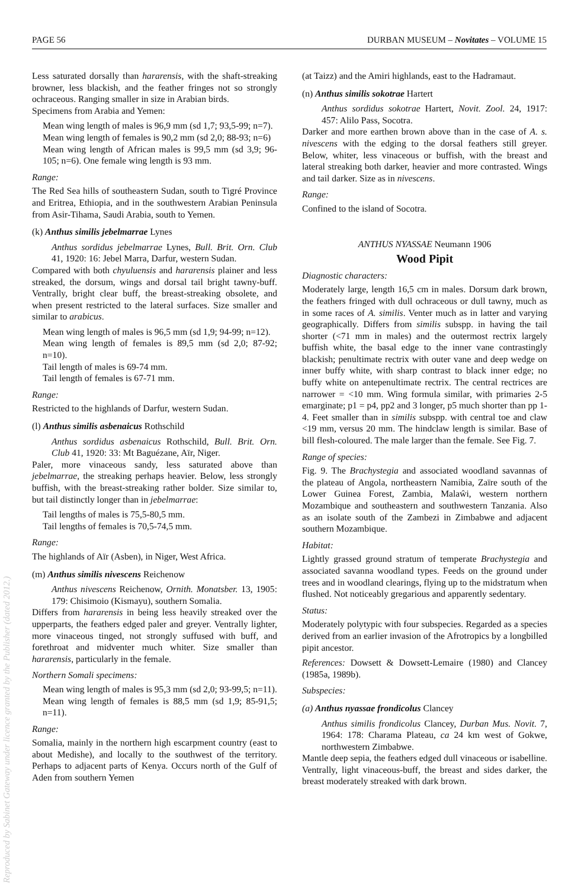PAGE 56 DURBAN MUSEUM – Novitates – VOLUME 15
Reproduced by Sabinet Gateway under licence granted by the Publisher (dated 2012.)
Less saturated dorsally than hararensis, with the shaft-streaking browner, less blackish, and the feather fringes not so strongly ochraceous. Ranging smaller in size in Arabian birds.
Specimens from Arabia and Yemen:
Mean wing length of males is 96,9 mm (sd 1,7; 93,5-99; n=7).
Mean wing length of females is 90,2 mm (sd 2,0; 88-93; n=6)
Mean wing length of African males is 99,5 mm (sd 3,9; 96-105; n=6). One female wing length is 93 mm.
Range:
The Red Sea hills of southeastern Sudan, south to Tigré Province and Eritrea, Ethiopia, and in the southwestern Arabian Peninsula from Asir-Tihama, Saudi Arabia, south to Yemen.
(k) Anthus similis jebelmarrae Lynes
Anthus sordidus jebelmarrae Lynes, Bull. Brit. Orn. Club 41, 1920: 16: Jebel Marra, Darfur, western Sudan.
Compared with both chyuluensis and hararensis plainer and less streaked, the dorsum, wings and dorsal tail bright tawny-buff. Ventrally, bright clear buff, the breast-streaking obsolete, and when present restricted to the lateral surfaces. Size smaller and similar to arabicus.
Mean wing length of males is 96,5 mm (sd 1,9; 94-99; n=12).
Mean wing length of females is 89,5 mm (sd 2,0; 87-92; n=10).
Tail length of males is 69-74 mm.
Tail length of females is 67-71 mm.
Range:
Restricted to the highlands of Darfur, western Sudan.
(l) Anthus similis asbenaicus Rothschild
Anthus sordidus asbenaicus Rothschild, Bull. Brit. Orn. Club 41, 1920: 33: Mt Baguézane, Aïr, Niger.
Paler, more vinaceous sandy, less saturated above than jebelmarrae, the streaking perhaps heavier. Below, less strongly buffish, with the breast-streaking rather bolder. Size similar to, but tail distinctly longer than in jebelmarrae:
Tail lengths of males is 75,5-80,5 mm.
Tail lengths of females is 70,5-74,5 mm.
Range:
The highlands of Aïr (Asben), in Niger, West Africa.
(m) Anthus similis nivescens Reichenow
Anthus nivescens Reichenow, Ornith. Monatsber. 13, 1905: 179: Chisimoio (Kismayu), southern Somalia.
Differs from hararensis in being less heavily streaked over the upperparts, the feathers edged paler and greyer. Ventrally lighter, more vinaceous tinged, not strongly suffused with buff, and forethroat and midventer much whiter. Size smaller than hararensis, particularly in the female.
Northern Somali specimens:
Mean wing length of males is 95,3 mm (sd 2,0; 93-99,5; n=11).
Mean wing length of females is 88,5 mm (sd 1,9; 85-91,5; n=11).
Range:
Somalia, mainly in the northern high escarpment country (east to about Medishe), and locally to the southwest of the territory. Perhaps to adjacent parts of Kenya. Occurs north of the Gulf of Aden from southern Yemen
(at Taizz) and the Amiri highlands, east to the Hadramaut.
(n) Anthus similis sokotrae Hartert
Anthus sordidus sokotrae Hartert, Novit. Zool. 24, 1917: 457: Alilo Pass, Socotra.
Darker and more earthen brown above than in the case of A. s. nivescens with the edging to the dorsal feathers still greyer. Below, whiter, less vinaceous or buffish, with the breast and lateral streaking both darker, heavier and more contrasted. Wings and tail darker. Size as in nivescens.
Range:
Confined to the island of Socotra.
ANTHUS NYASSAE Neumann 1906
Wood Pipit
Diagnostic characters:
Moderately large, length 16,5 cm in males. Dorsum dark brown, the feathers fringed with dull ochraceous or dull tawny, much as in some races of A. similis. Venter much as in latter and varying geographically. Differs from similis subspp. in having the tail shorter (<71 mm in males) and the outermost rectrix largely buffish white, the basal edge to the inner vane contrastingly blackish; penultimate rectrix with outer vane and deep wedge on inner buffy white, with sharp contrast to black inner edge; no buffy white on antepenultimate rectrix. The central rectrices are narrower = <10 mm. Wing formula similar, with primaries 2-5 emarginate; p1 = p4, pp2 and 3 longer, p5 much shorter than pp 1-4. Feet smaller than in similis subspp. with central toe and claw <19 mm, versus 20 mm. The hindclaw length is similar. Base of bill flesh-coloured. The male larger than the female. See Fig. 7.
Range of species:
Fig. 9. The Brachystegia and associated woodland savannas of the plateau of Angola, northeastern Namibia, Zaïre south of the Lower Guinea Forest, Zambia, Malaŵi, western northern Mozambique and southeastern and southwestern Tanzania. Also as an isolate south of the Zambezi in Zimbabwe and adjacent southern Mozambique.
Habitat:
Lightly grassed ground stratum of temperate Brachystegia and associated savanna woodland types. Feeds on the ground under trees and in woodland clearings, flying up to the midstratum when flushed. Not noticeably gregarious and apparently sedentary.
Status:
Moderately polytypic with four subspecies. Regarded as a species derived from an earlier invasion of the Afrotropics by a longbilled pipit ancestor.
References: Dowsett & Dowsett-Lemaire (1980) and Clancey (1985a, 1989b).
Subspecies:
(a) Anthus nyassae frondicolus Clancey
Anthus similis frondicolus Clancey, Durban Mus. Novit. 7, 1964: 178: Charama Plateau, ca 24 km west of Gokwe, northwestern Zimbabwe.
Mantle deep sepia, the feathers edged dull vinaceous or isabelline. Ventrally, light vinaceous-buff, the breast and sides darker, the breast moderately streaked with dark brown.